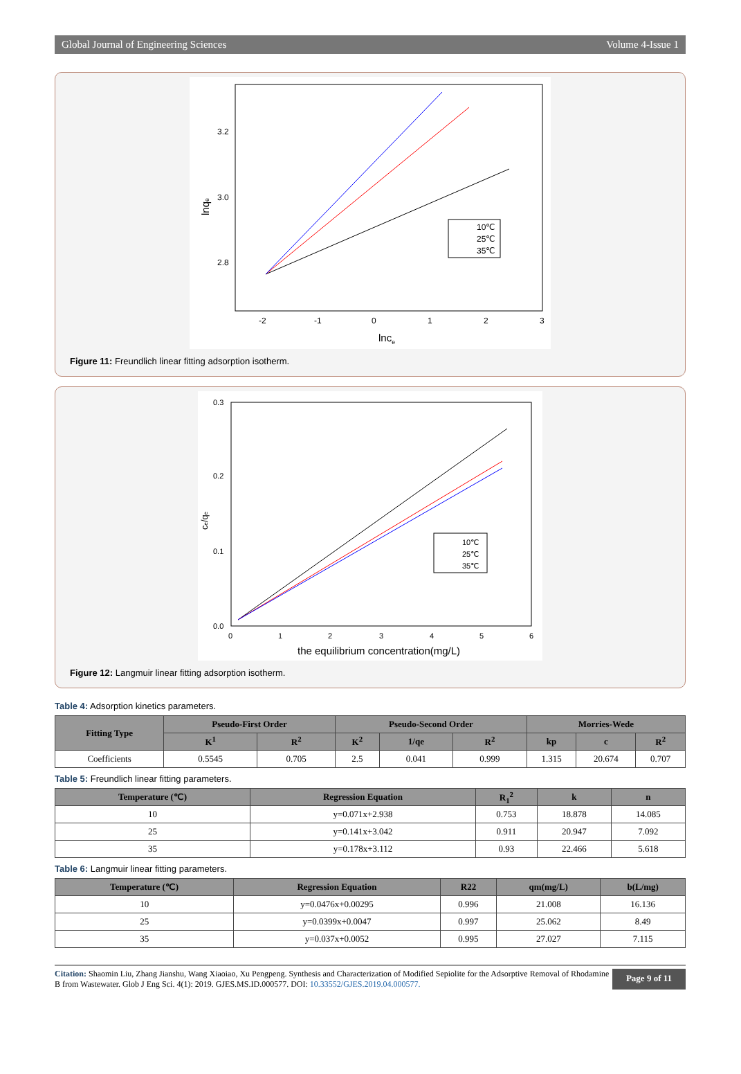Global Journal of Engineering Sciences Volume 4-Issue 1
3.2
3.0
2.8
-2
-1
0
1
2
3
lnce
lnqe
10℃
25℃
35℃
Figure 11: Freundlich linear fitting adsorption isotherm.
0.3
0.2
0.1
0.0
0
1
2
3
4
5
6
the equilibrium concentration(mg/L)
ce/qe
10℃
25℃
35℃
Figure 12: Langmuir linear fitting adsorption isotherm.
Table 4: Adsorption kinetics parameters.
| Fitting Type | Pseudo-First Order | | Pseudo-Second Order | | | Morries-Wede | | |
| --- | --- | --- | --- | --- | --- | --- | --- | --- |
| | K<sup>1</sup> | R<sup>2</sup> | K<sup>2</sup> | 1/qe | R<sup>2</sup> | kp | c | R<sup>2</sup> |
| Coefficients | 0.5545 | 0.705 | 2.5 | 0.041 | 0.999 | 1.315 | 20.674 | 0.707 |
Table 5: Freundlich linear fitting parameters.
| Temperature (℃) | Regression Equation | R<sub>1</sub><sup>2</sup> | k | n |
| --- | --- | --- | --- | --- |
| 10 | y=0.071x+2.938 | 0.753 | 18.878 | 14.085 |
| 25 | y=0.141x+3.042 | 0.911 | 20.947 | 7.092 |
| 35 | y=0.178x+3.112 | 0.93 | 22.466 | 5.618 |
Table 6: Langmuir linear fitting parameters.
| Temperature (℃) | Regression Equation | R22 | qm(mg/L) | b(L/mg) |
| --- | --- | --- | --- | --- |
| 10 | y=0.0476x+0.00295 | 0.996 | 21.008 | 16.136 |
| 25 | y=0.0399x+0.0047 | 0.997 | 25.062 | 8.49 |
| 35 | y=0.037x+0.0052 | 0.995 | 27.027 | 7.115 |
Citation: Shaomin Liu, Zhang Jianshu, Wang Xiaoiao, Xu Pengpeng. Synthesis and Characterization of Modified Sepiolite for the Adsorptive Removal of Rhodamine B from Wastewater. Glob J Eng Sci. 4(1): 2019. GJES.MS.ID.000577. DOI: 10.33552/GJES.2019.04.000577.
Page 9 of 11